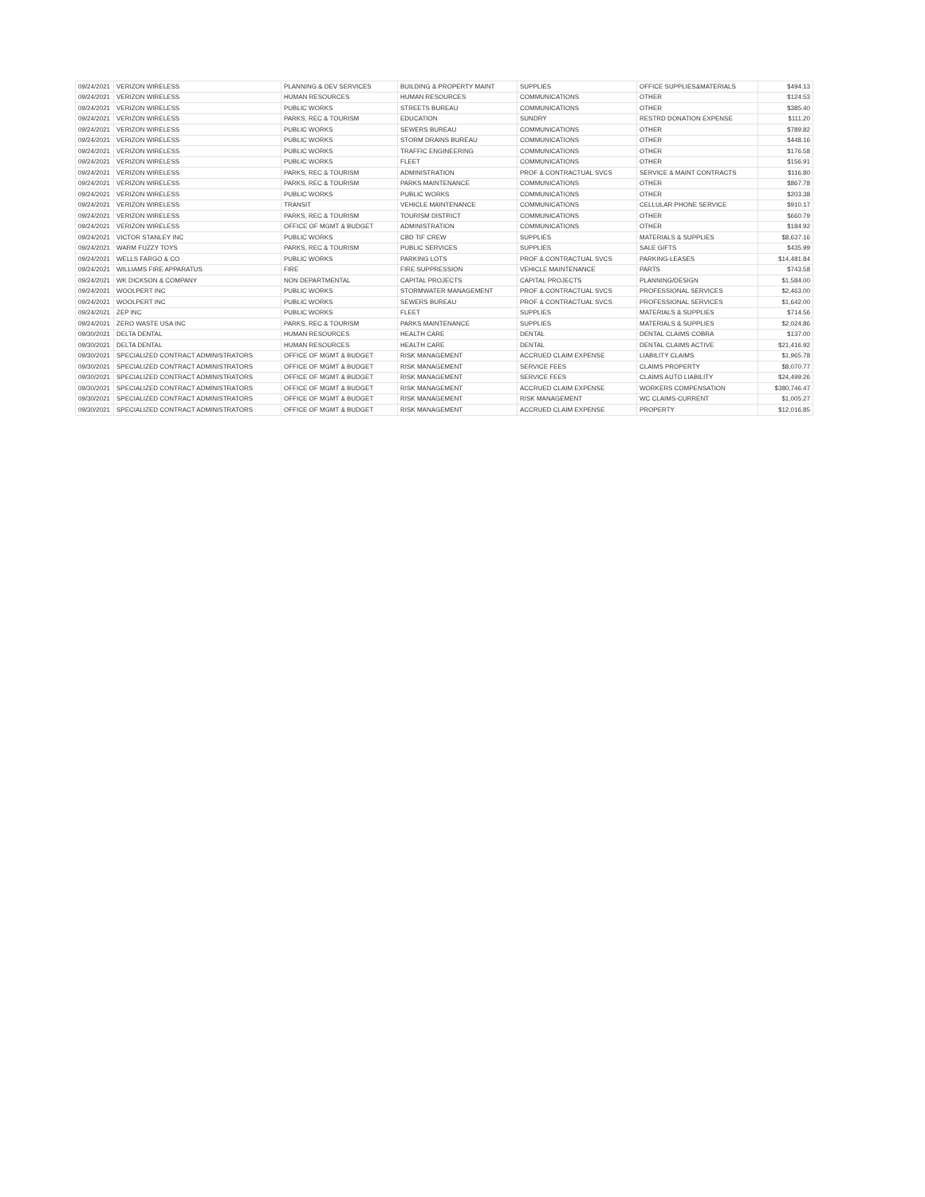| 09/24/2021 | VERIZON WIRELESS | PLANNING & DEV SERVICES | BUILDING & PROPERTY MAINT | SUPPLIES | OFFICE SUPPLIES&MATERIALS | $494.13 |
| 09/24/2021 | VERIZON WIRELESS | HUMAN RESOURCES | HUMAN RESOURCES | COMMUNICATIONS | OTHER | $124.53 |
| 09/24/2021 | VERIZON WIRELESS | PUBLIC WORKS | STREETS BUREAU | COMMUNICATIONS | OTHER | $385.40 |
| 09/24/2021 | VERIZON WIRELESS | PARKS, REC & TOURISM | EDUCATION | SUNDRY | RESTRD DONATION EXPENSE | $111.20 |
| 09/24/2021 | VERIZON WIRELESS | PUBLIC WORKS | SEWERS BUREAU | COMMUNICATIONS | OTHER | $789.82 |
| 09/24/2021 | VERIZON WIRELESS | PUBLIC WORKS | STORM DRAINS BUREAU | COMMUNICATIONS | OTHER | $448.16 |
| 09/24/2021 | VERIZON WIRELESS | PUBLIC WORKS | TRAFFIC ENGINEERING | COMMUNICATIONS | OTHER | $176.58 |
| 09/24/2021 | VERIZON WIRELESS | PUBLIC WORKS | FLEET | COMMUNICATIONS | OTHER | $156.91 |
| 09/24/2021 | VERIZON WIRELESS | PARKS, REC & TOURISM | ADMINISTRATION | PROF & CONTRACTUAL SVCS | SERVICE & MAINT CONTRACTS | $116.80 |
| 09/24/2021 | VERIZON WIRELESS | PARKS, REC & TOURISM | PARKS MAINTENANCE | COMMUNICATIONS | OTHER | $867.78 |
| 09/24/2021 | VERIZON WIRELESS | PUBLIC WORKS | PUBLIC WORKS | COMMUNICATIONS | OTHER | $203.38 |
| 09/24/2021 | VERIZON WIRELESS | TRANSIT | VEHICLE MAINTENANCE | COMMUNICATIONS | CELLULAR PHONE SERVICE | $910.17 |
| 09/24/2021 | VERIZON WIRELESS | PARKS, REC & TOURISM | TOURISM DISTRICT | COMMUNICATIONS | OTHER | $660.79 |
| 09/24/2021 | VERIZON WIRELESS | OFFICE OF MGMT & BUDGET | ADMINISTRATION | COMMUNICATIONS | OTHER | $184.92 |
| 09/24/2021 | VICTOR STANLEY INC | PUBLIC WORKS | CBD TIF CREW | SUPPLIES | MATERIALS & SUPPLIES | $8,637.16 |
| 09/24/2021 | WARM FUZZY TOYS | PARKS, REC & TOURISM | PUBLIC SERVICES | SUPPLIES | SALE GIFTS | $435.99 |
| 09/24/2021 | WELLS FARGO & CO | PUBLIC WORKS | PARKING LOTS | PROF & CONTRACTUAL SVCS | PARKING-LEASES | $14,481.84 |
| 09/24/2021 | WILLIAMS FIRE APPARATUS | FIRE | FIRE SUPPRESSION | VEHICLE MAINTENANCE | PARTS | $743.58 |
| 09/24/2021 | WK DICKSON & COMPANY | NON DEPARTMENTAL | CAPITAL PROJECTS | CAPITAL PROJECTS | PLANNING/DESIGN | $1,584.00 |
| 09/24/2021 | WOOLPERT INC | PUBLIC WORKS | STORMWATER MANAGEMENT | PROF & CONTRACTUAL SVCS | PROFESSIONAL SERVICES | $2,463.00 |
| 09/24/2021 | WOOLPERT INC | PUBLIC WORKS | SEWERS BUREAU | PROF & CONTRACTUAL SVCS | PROFESSIONAL SERVICES | $1,642.00 |
| 09/24/2021 | ZEP INC | PUBLIC WORKS | FLEET | SUPPLIES | MATERIALS & SUPPLIES | $714.56 |
| 09/24/2021 | ZERO WASTE USA INC | PARKS, REC & TOURISM | PARKS MAINTENANCE | SUPPLIES | MATERIALS & SUPPLIES | $2,024.86 |
| 09/30/2021 | DELTA DENTAL | HUMAN RESOURCES | HEALTH CARE | DENTAL | DENTAL CLAIMS COBRA | $137.00 |
| 09/30/2021 | DELTA DENTAL | HUMAN RESOURCES | HEALTH CARE | DENTAL | DENTAL CLAIMS ACTIVE | $21,416.92 |
| 09/30/2021 | SPECIALIZED CONTRACT ADMINISTRATORS | OFFICE OF MGMT & BUDGET | RISK MANAGEMENT | ACCRUED CLAIM EXPENSE | LIABILITY CLAIMS | $1,965.78 |
| 09/30/2021 | SPECIALIZED CONTRACT ADMINISTRATORS | OFFICE OF MGMT & BUDGET | RISK MANAGEMENT | SERVICE FEES | CLAIMS PROPERTY | $8,070.77 |
| 09/30/2021 | SPECIALIZED CONTRACT ADMINISTRATORS | OFFICE OF MGMT & BUDGET | RISK MANAGEMENT | SERVICE FEES | CLAIMS AUTO LIABILITY | $24,499.26 |
| 09/30/2021 | SPECIALIZED CONTRACT ADMINISTRATORS | OFFICE OF MGMT & BUDGET | RISK MANAGEMENT | ACCRUED CLAIM EXPENSE | WORKERS COMPENSATION | $380,746.47 |
| 09/30/2021 | SPECIALIZED CONTRACT ADMINISTRATORS | OFFICE OF MGMT & BUDGET | RISK MANAGEMENT | RISK MANAGEMENT | WC CLAIMS-CURRENT | $1,005.27 |
| 09/30/2021 | SPECIALIZED CONTRACT ADMINISTRATORS | OFFICE OF MGMT & BUDGET | RISK MANAGEMENT | ACCRUED CLAIM EXPENSE | PROPERTY | $12,016.85 |